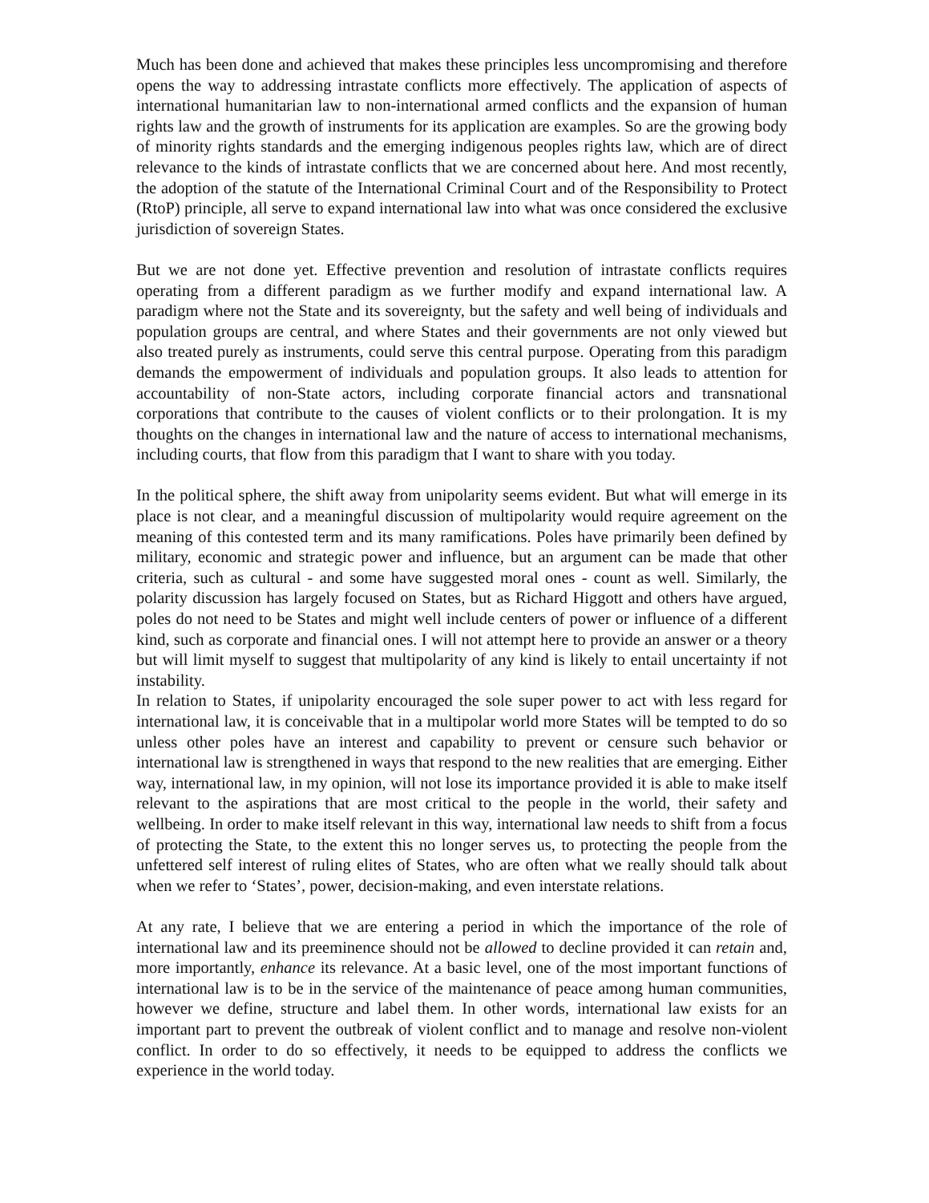Much has been done and achieved that makes these principles less uncompromising and therefore opens the way to addressing intrastate conflicts more effectively. The application of aspects of international humanitarian law to non-international armed conflicts and the expansion of human rights law and the growth of instruments for its application are examples. So are the growing body of minority rights standards and the emerging indigenous peoples rights law, which are of direct relevance to the kinds of intrastate conflicts that we are concerned about here. And most recently, the adoption of the statute of the International Criminal Court and of the Responsibility to Protect (RtoP) principle, all serve to expand international law into what was once considered the exclusive jurisdiction of sovereign States.
But we are not done yet. Effective prevention and resolution of intrastate conflicts requires operating from a different paradigm as we further modify and expand international law. A paradigm where not the State and its sovereignty, but the safety and well being of individuals and population groups are central, and where States and their governments are not only viewed but also treated purely as instruments, could serve this central purpose. Operating from this paradigm demands the empowerment of individuals and population groups. It also leads to attention for accountability of non-State actors, including corporate financial actors and transnational corporations that contribute to the causes of violent conflicts or to their prolongation. It is my thoughts on the changes in international law and the nature of access to international mechanisms, including courts, that flow from this paradigm that I want to share with you today.
In the political sphere, the shift away from unipolarity seems evident. But what will emerge in its place is not clear, and a meaningful discussion of multipolarity would require agreement on the meaning of this contested term and its many ramifications. Poles have primarily been defined by military, economic and strategic power and influence, but an argument can be made that other criteria, such as cultural - and some have suggested moral ones - count as well. Similarly, the polarity discussion has largely focused on States, but as Richard Higgott and others have argued, poles do not need to be States and might well include centers of power or influence of a different kind, such as corporate and financial ones. I will not attempt here to provide an answer or a theory but will limit myself to suggest that multipolarity of any kind is likely to entail uncertainty if not instability.
In relation to States, if unipolarity encouraged the sole super power to act with less regard for international law, it is conceivable that in a multipolar world more States will be tempted to do so unless other poles have an interest and capability to prevent or censure such behavior or international law is strengthened in ways that respond to the new realities that are emerging. Either way, international law, in my opinion, will not lose its importance provided it is able to make itself relevant to the aspirations that are most critical to the people in the world, their safety and wellbeing. In order to make itself relevant in this way, international law needs to shift from a focus of protecting the State, to the extent this no longer serves us, to protecting the people from the unfettered self interest of ruling elites of States, who are often what we really should talk about when we refer to ‘States’, power, decision-making, and even interstate relations.
At any rate, I believe that we are entering a period in which the importance of the role of international law and its preeminence should not be allowed to decline provided it can retain and, more importantly, enhance its relevance. At a basic level, one of the most important functions of international law is to be in the service of the maintenance of peace among human communities, however we define, structure and label them. In other words, international law exists for an important part to prevent the outbreak of violent conflict and to manage and resolve non-violent conflict. In order to do so effectively, it needs to be equipped to address the conflicts we experience in the world today.